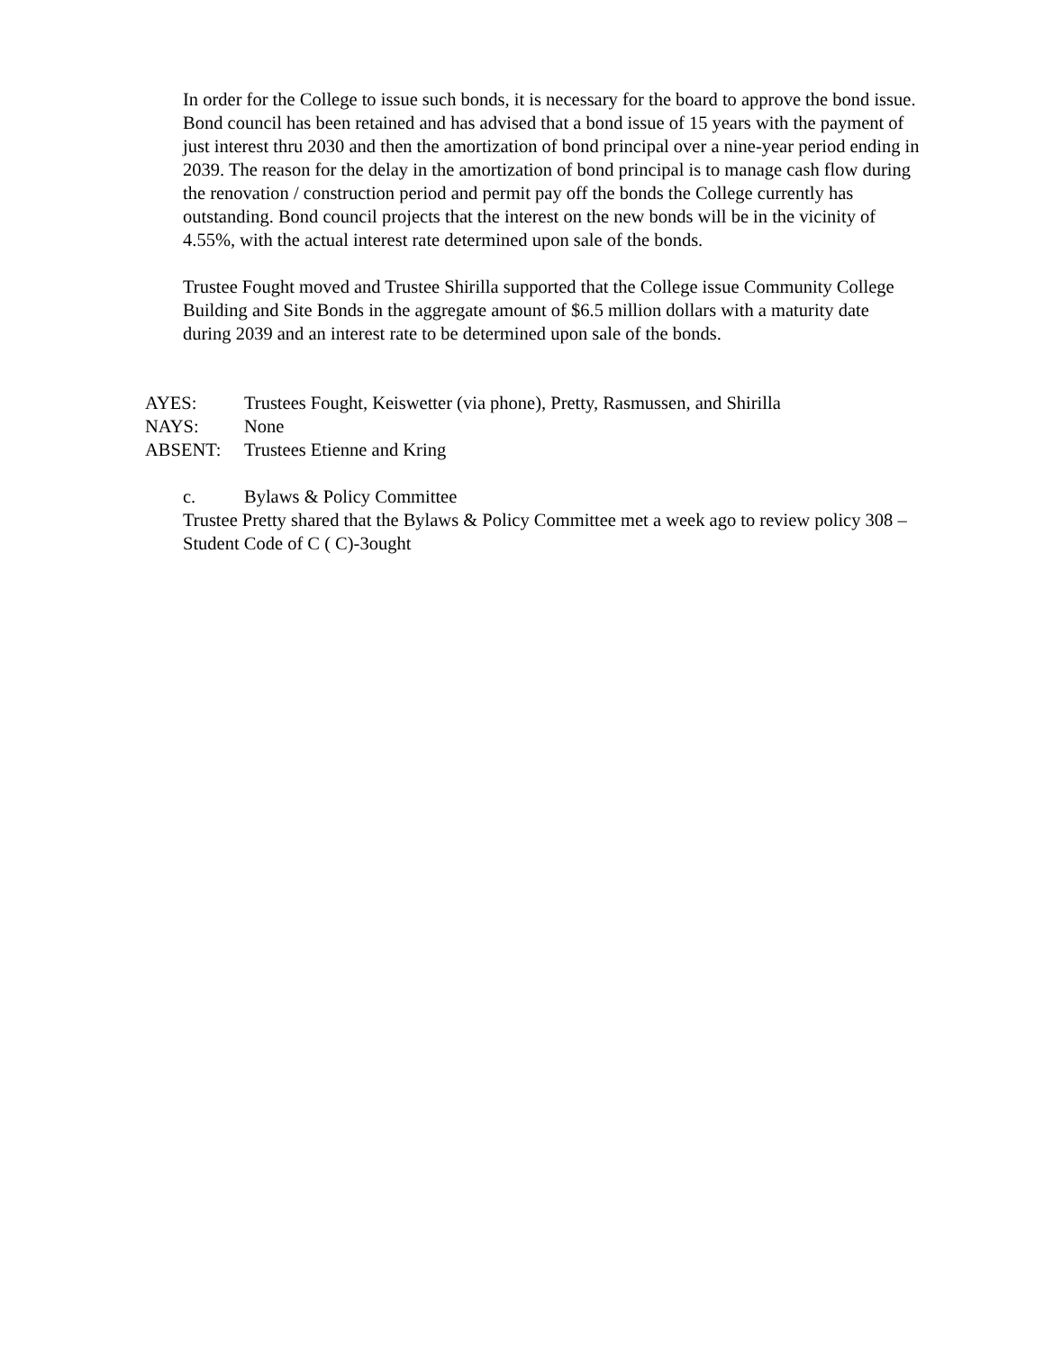In order for the College to issue such bonds, it is necessary for the board to approve the bond issue. Bond council has been retained and has advised that a bond issue of 15 years with the payment of just interest thru 2030 and then the amortization of bond principal over a nine-year period ending in 2039. The reason for the delay in the amortization of bond principal is to manage cash flow during the renovation / construction period and permit pay off the bonds the College currently has outstanding. Bond council projects that the interest on the new bonds will be in the vicinity of 4.55%, with the actual interest rate determined upon sale of the bonds.
Trustee Fought moved and Trustee Shirilla supported that the College issue Community College Building and Site Bonds in the aggregate amount of $6.5 million dollars with a maturity date during 2039 and an interest rate to be determined upon sale of the bonds.
| AYES: | Trustees Fought, Keiswetter (via phone), Pretty, Rasmussen, and Shirilla |
| NAYS: | None |
| ABSENT: | Trustees Etienne and Kring |
c. Bylaws & Policy Committee
Trustee Pretty shared that the Bylaws & Policy Committee met a week ago to review policy 308 – Student Code of C ( C)-3ought